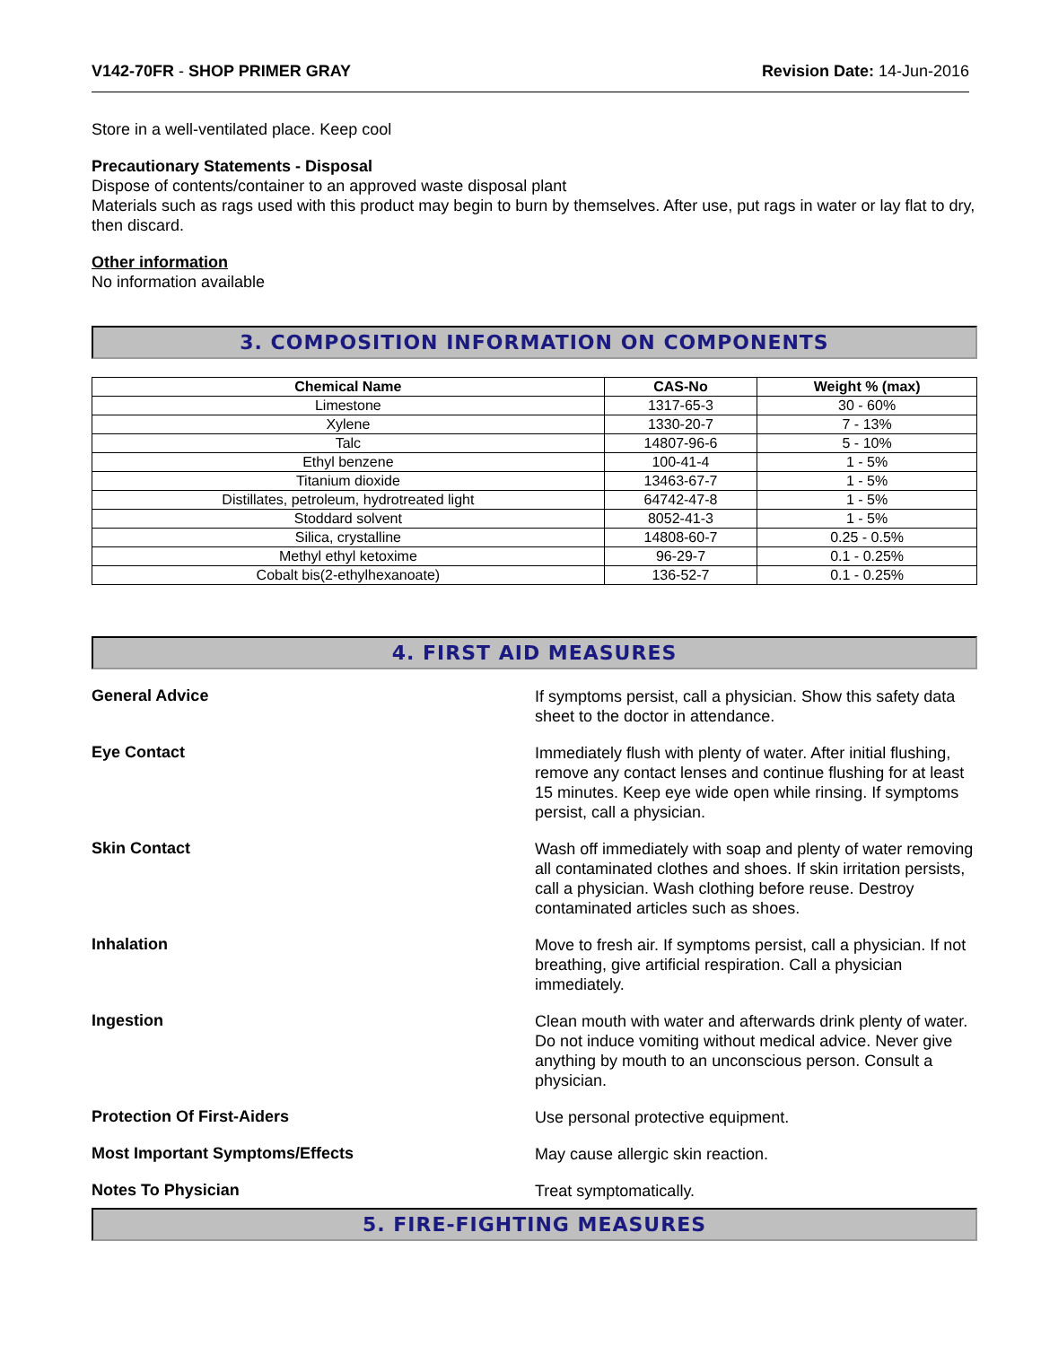V142-70FR - SHOP PRIMER GRAY Revision Date: 14-Jun-2016
Store in a well-ventilated place. Keep cool
Precautionary Statements - Disposal
Dispose of contents/container to an approved waste disposal plant
Materials such as rags used with this product may begin to burn by themselves. After use, put rags in water or lay flat to dry, then discard.
Other information
No information available
3. COMPOSITION INFORMATION ON COMPONENTS
| Chemical Name | CAS-No | Weight % (max) |
| --- | --- | --- |
| Limestone | 1317-65-3 | 30 - 60% |
| Xylene | 1330-20-7 | 7 - 13% |
| Talc | 14807-96-6 | 5 - 10% |
| Ethyl benzene | 100-41-4 | 1 - 5% |
| Titanium dioxide | 13463-67-7 | 1 - 5% |
| Distillates, petroleum, hydrotreated light | 64742-47-8 | 1 - 5% |
| Stoddard solvent | 8052-41-3 | 1 - 5% |
| Silica, crystalline | 14808-60-7 | 0.25 - 0.5% |
| Methyl ethyl ketoxime | 96-29-7 | 0.1 - 0.25% |
| Cobalt bis(2-ethylhexanoate) | 136-52-7 | 0.1 - 0.25% |
4. FIRST AID MEASURES
General Advice
If symptoms persist, call a physician. Show this safety data sheet to the doctor in attendance.
Eye Contact
Immediately flush with plenty of water. After initial flushing, remove any contact lenses and continue flushing for at least 15 minutes. Keep eye wide open while rinsing. If symptoms persist, call a physician.
Skin Contact
Wash off immediately with soap and plenty of water removing all contaminated clothes and shoes. If skin irritation persists, call a physician. Wash clothing before reuse. Destroy contaminated articles such as shoes.
Inhalation
Move to fresh air. If symptoms persist, call a physician. If not breathing, give artificial respiration. Call a physician immediately.
Ingestion
Clean mouth with water and afterwards drink plenty of water. Do not induce vomiting without medical advice. Never give anything by mouth to an unconscious person. Consult a physician.
Protection Of First-Aiders
Use personal protective equipment.
Most Important Symptoms/Effects
May cause allergic skin reaction.
Notes To Physician
Treat symptomatically.
5. FIRE-FIGHTING MEASURES